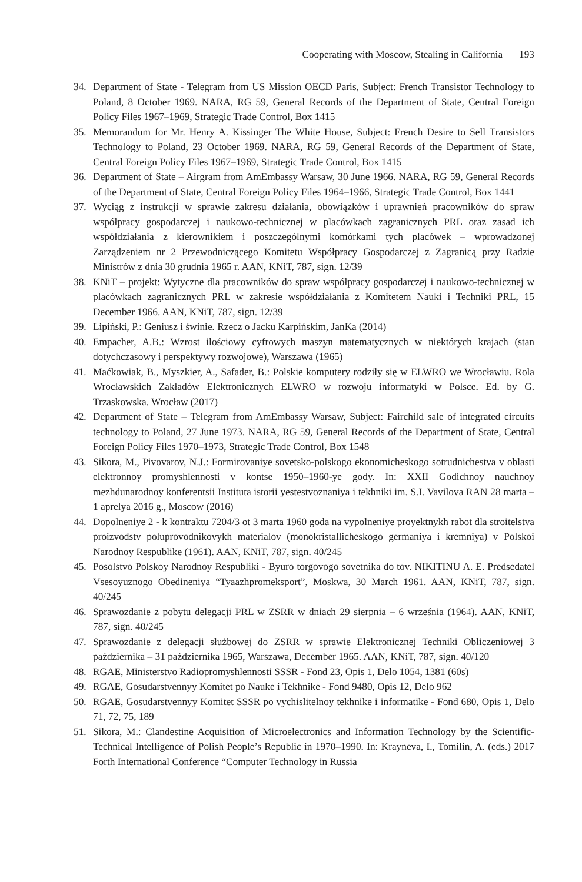Cooperating with Moscow, Stealing in California 193
34. Department of State - Telegram from US Mission OECD Paris, Subject: French Transistor Technology to Poland, 8 October 1969. NARA, RG 59, General Records of the Department of State, Central Foreign Policy Files 1967–1969, Strategic Trade Control, Box 1415
35. Memorandum for Mr. Henry A. Kissinger The White House, Subject: French Desire to Sell Transistors Technology to Poland, 23 October 1969. NARA, RG 59, General Records of the Department of State, Central Foreign Policy Files 1967–1969, Strategic Trade Control, Box 1415
36. Department of State – Airgram from AmEmbassy Warsaw, 30 June 1966. NARA, RG 59, General Records of the Department of State, Central Foreign Policy Files 1964–1966, Strategic Trade Control, Box 1441
37. Wyciąg z instrukcji w sprawie zakresu działania, obowiązków i uprawnień pracowników do spraw współpracy gospodarczej i naukowo-technicznej w placówkach zagranicznych PRL oraz zasad ich współdziałania z kierownikiem i poszczególnymi komórkami tych placówek – wprowadzonej Zarządzeniem nr 2 Przewodniczącego Komitetu Współpracy Gospodarczej z Zagranicą przy Radzie Ministrów z dnia 30 grudnia 1965 r. AAN, KNiT, 787, sign. 12/39
38. KNiT – projekt: Wytyczne dla pracowników do spraw współpracy gospodarczej i naukowo-technicznej w placówkach zagranicznych PRL w zakresie współdziałania z Komitetem Nauki i Techniki PRL, 15 December 1966. AAN, KNiT, 787, sign. 12/39
39. Lipiński, P.: Geniusz i świnie. Rzecz o Jacku Karpińskim, JanKa (2014)
40. Empacher, A.B.: Wzrost ilościowy cyfrowych maszyn matematycznych w niektórych krajach (stan dotychczasowy i perspektywy rozwojowe), Warszawa (1965)
41. Maćkowiak, B., Myszkier, A., Safader, B.: Polskie komputery rodziły się w ELWRO we Wrocławiu. Rola Wrocławskich Zakładów Elektronicznych ELWRO w rozwoju informatyki w Polsce. Ed. by G. Trzaskowska. Wrocław (2017)
42. Department of State – Telegram from AmEmbassy Warsaw, Subject: Fairchild sale of integrated circuits technology to Poland, 27 June 1973. NARA, RG 59, General Records of the Department of State, Central Foreign Policy Files 1970–1973, Strategic Trade Control, Box 1548
43. Sikora, M., Pivovarov, N.J.: Formirovaniye sovetsko-polskogo ekonomicheskogo sotrudnichestva v oblasti elektronnoy promyshlennosti v kontse 1950–1960-ye gody. In: XXII Godichnoy nauchnoy mezhdunarodnoy konferentsii Instituta istorii yestestvoznaniya i tekhniki im. S.I. Vavilova RAN 28 marta – 1 aprelya 2016 g., Moscow (2016)
44. Dopolneniye 2 - k kontraktu 7204/3 ot 3 marta 1960 goda na vypolneniye proyektnykh rabot dla stroitelstva proizvodstv poluprovodnikovykh materialov (monokristallicheskogo germaniya i kremniya) v Polskoi Narodnoy Respublike (1961). AAN, KNiT, 787, sign. 40/245
45. Posolstvo Polskoy Narodnoy Respubliki - Byuro torgovogo sovetnika do tov. NIKITINU A. E. Predsedatel Vsesoyuznogo Obedineniya “Tyaazhpromeksport”, Moskwa, 30 March 1961. AAN, KNiT, 787, sign. 40/245
46. Sprawozdanie z pobytu delegacji PRL w ZSRR w dniach 29 sierpnia – 6 września (1964). AAN, KNiT, 787, sign. 40/245
47. Sprawozdanie z delegacji służbowej do ZSRR w sprawie Elektronicznej Techniki Obliczeniowej 3 października – 31 października 1965, Warszawa, December 1965. AAN, KNiT, 787, sign. 40/120
48. RGAE, Ministerstvo Radiopromyshlennosti SSSR - Fond 23, Opis 1, Delo 1054, 1381 (60s)
49. RGAE, Gosudarstvennyy Komitet po Nauke i Tekhnike - Fond 9480, Opis 12, Delo 962
50. RGAE, Gosudarstvennyy Komitet SSSR po vychislitelnoy tekhnike i informatike - Fond 680, Opis 1, Delo 71, 72, 75, 189
51. Sikora, M.: Clandestine Acquisition of Microelectronics and Information Technology by the Scientific-Technical Intelligence of Polish People’s Republic in 1970–1990. In: Krayneva, I., Tomilin, A. (eds.) 2017 Forth International Conference “Computer Technology in Russia